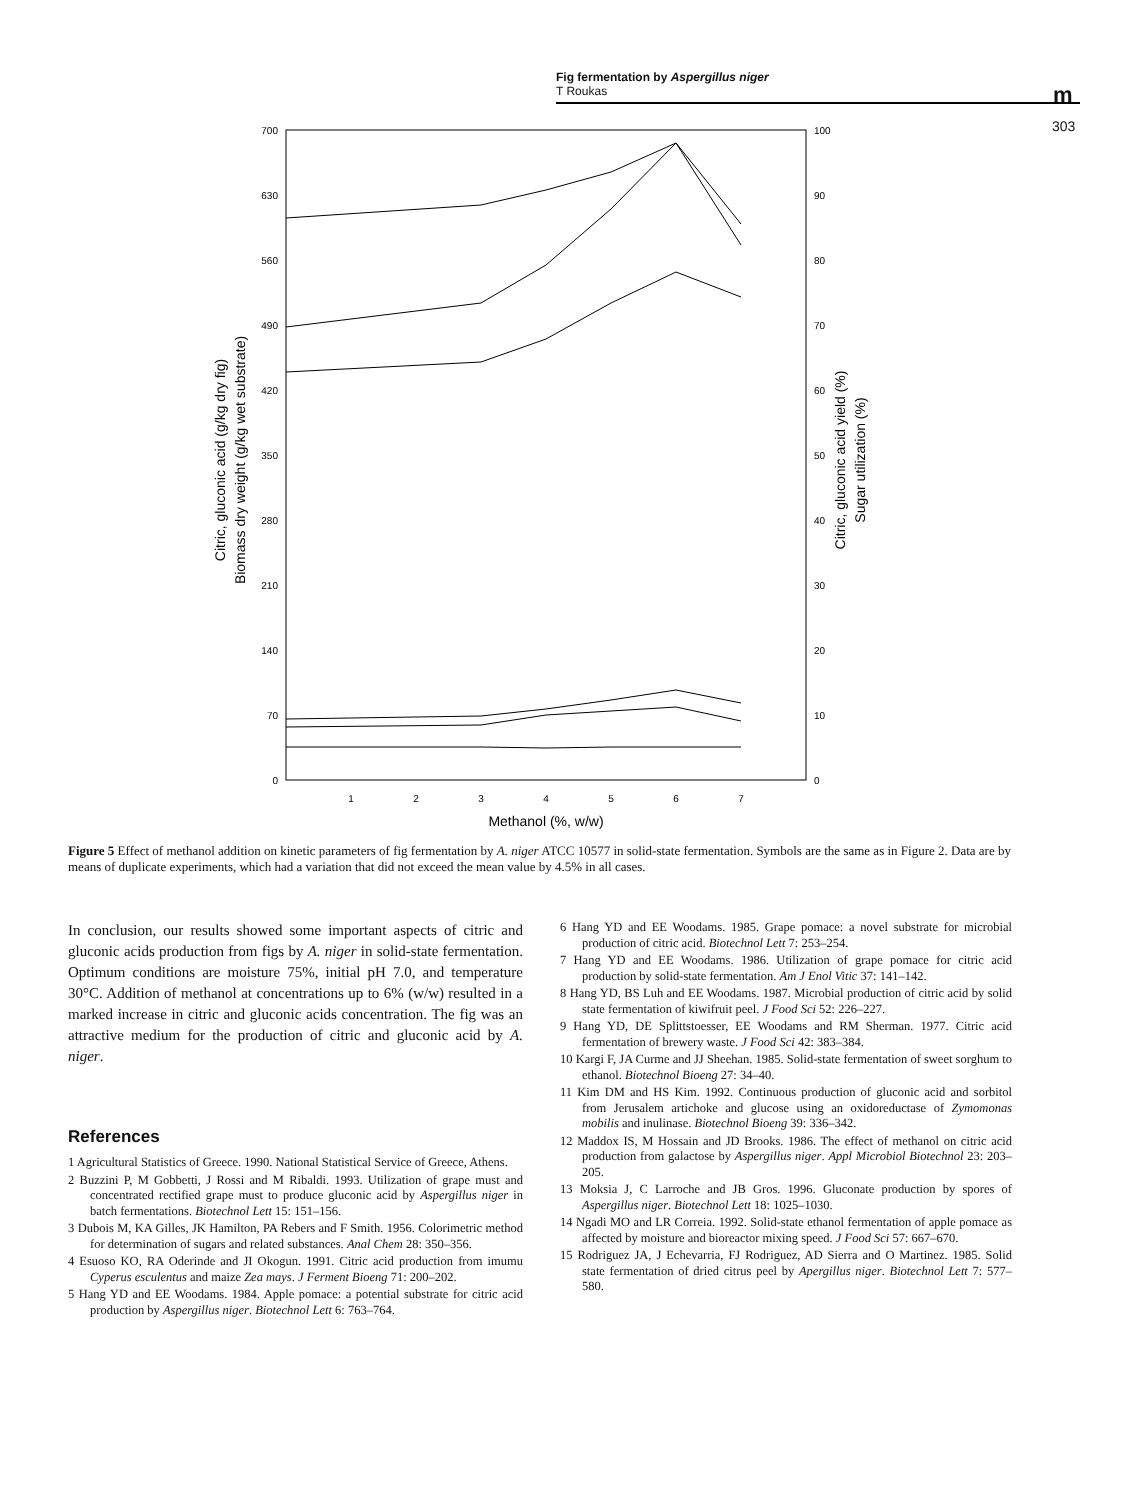Fig fermentation by Aspergillus niger
T Roukas
m
303
700
630
560
490
420
350
280
210
140
70
0
100
90
80
70
60
50
40
30
20
10
0
1
2
3
4
5
6
7
Methanol (%, w/w)
Citric, gluconic acid (g/kg dry fig)
Biomass dry weight (g/kg wet substrate)
Citric, gluconic acid yield (%)
Sugar utilization (%)
Figure 5 Effect of methanol addition on kinetic parameters of fig fermentation by A. niger ATCC 10577 in solid-state fermentation. Symbols are the same as in Figure 2. Data are by means of duplicate experiments, which had a variation that did not exceed the mean value by 4.5% in all cases.
In conclusion, our results showed some important aspects of citric and gluconic acids production from figs by A. niger in solid-state fermentation. Optimum conditions are moisture 75%, initial pH 7.0, and temperature 30°C. Addition of methanol at concentrations up to 6% (w/w) resulted in a marked increase in citric and gluconic acids concentration. The fig was an attractive medium for the production of citric and gluconic acid by A. niger.
References
1 Agricultural Statistics of Greece. 1990. National Statistical Service of Greece, Athens.
2 Buzzini P, M Gobbetti, J Rossi and M Ribaldi. 1993. Utilization of grape must and concentrated rectified grape must to produce gluconic acid by Aspergillus niger in batch fermentations. Biotechnol Lett 15: 151–156.
3 Dubois M, KA Gilles, JK Hamilton, PA Rebers and F Smith. 1956. Colorimetric method for determination of sugars and related substances. Anal Chem 28: 350–356.
4 Esuoso KO, RA Oderinde and JI Okogun. 1991. Citric acid production from imumu Cyperus esculentus and maize Zea mays. J Ferment Bioeng 71: 200–202.
5 Hang YD and EE Woodams. 1984. Apple pomace: a potential substrate for citric acid production by Aspergillus niger. Biotechnol Lett 6: 763–764.
6 Hang YD and EE Woodams. 1985. Grape pomace: a novel substrate for microbial production of citric acid. Biotechnol Lett 7: 253–254.
7 Hang YD and EE Woodams. 1986. Utilization of grape pomace for citric acid production by solid-state fermentation. Am J Enol Vitic 37: 141–142.
8 Hang YD, BS Luh and EE Woodams. 1987. Microbial production of citric acid by solid state fermentation of kiwifruit peel. J Food Sci 52: 226–227.
9 Hang YD, DE Splittstoesser, EE Woodams and RM Sherman. 1977. Citric acid fermentation of brewery waste. J Food Sci 42: 383–384.
10 Kargi F, JA Curme and JJ Sheehan. 1985. Solid-state fermentation of sweet sorghum to ethanol. Biotechnol Bioeng 27: 34–40.
11 Kim DM and HS Kim. 1992. Continuous production of gluconic acid and sorbitol from Jerusalem artichoke and glucose using an oxidoreductase of Zymomonas mobilis and inulinase. Biotechnol Bioeng 39: 336–342.
12 Maddox IS, M Hossain and JD Brooks. 1986. The effect of methanol on citric acid production from galactose by Aspergillus niger. Appl Microbiol Biotechnol 23: 203–205.
13 Moksia J, C Larroche and JB Gros. 1996. Gluconate production by spores of Aspergillus niger. Biotechnol Lett 18: 1025–1030.
14 Ngadi MO and LR Correia. 1992. Solid-state ethanol fermentation of apple pomace as affected by moisture and bioreactor mixing speed. J Food Sci 57: 667–670.
15 Rodriguez JA, J Echevarria, FJ Rodriguez, AD Sierra and O Martinez. 1985. Solid state fermentation of dried citrus peel by Apergillus niger. Biotechnol Lett 7: 577–580.